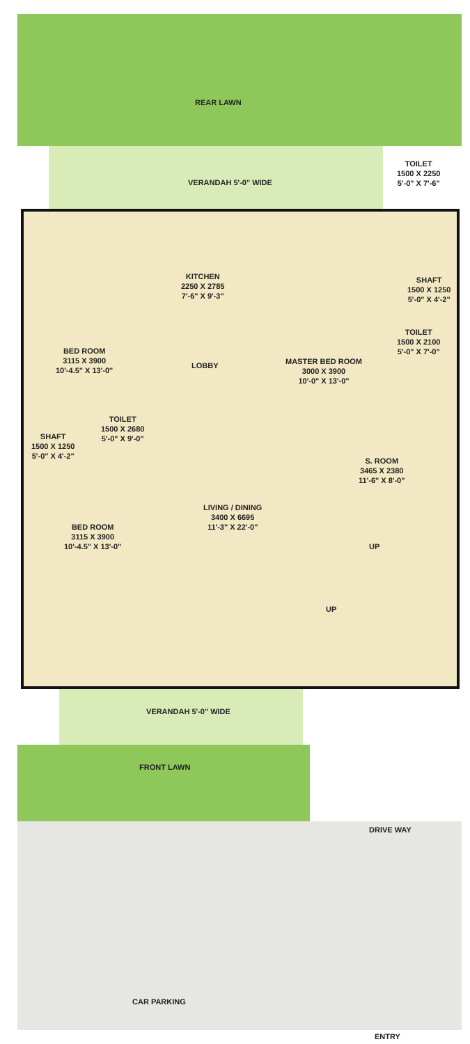REAR LAWN
VERANDAH 5'-0" WIDE
TOILET
1500 X 2250
5'-0" X 7'-6"
KITCHEN
2250 X 2785
7'-6" X 9'-3"
SHAFT
1500 X 1250
5'-0" X 4'-2"
TOILET
1500 X 2100
5'-0" X 7'-0"
BED ROOM
3115 X 3900
10'-4.5" X 13'-0"
LOBBY
MASTER BED ROOM
3000 X 3900
10'-0" X 13'-0"
TOILET
1500 X 2680
5'-0" X 9'-0"
SHAFT
1500 X 1250
5'-0" X 4'-2"
S. ROOM
3465 X 2380
11'-6" X 8'-0"
LIVING / DINING
3400 X 6695
11'-3" X 22'-0"
BED ROOM
3115 X 3900
10'-4.5" X 13'-0"
UP
UP
VERANDAH 5'-0" WIDE
FRONT LAWN
DRIVE WAY
CAR PARKING
ENTRY